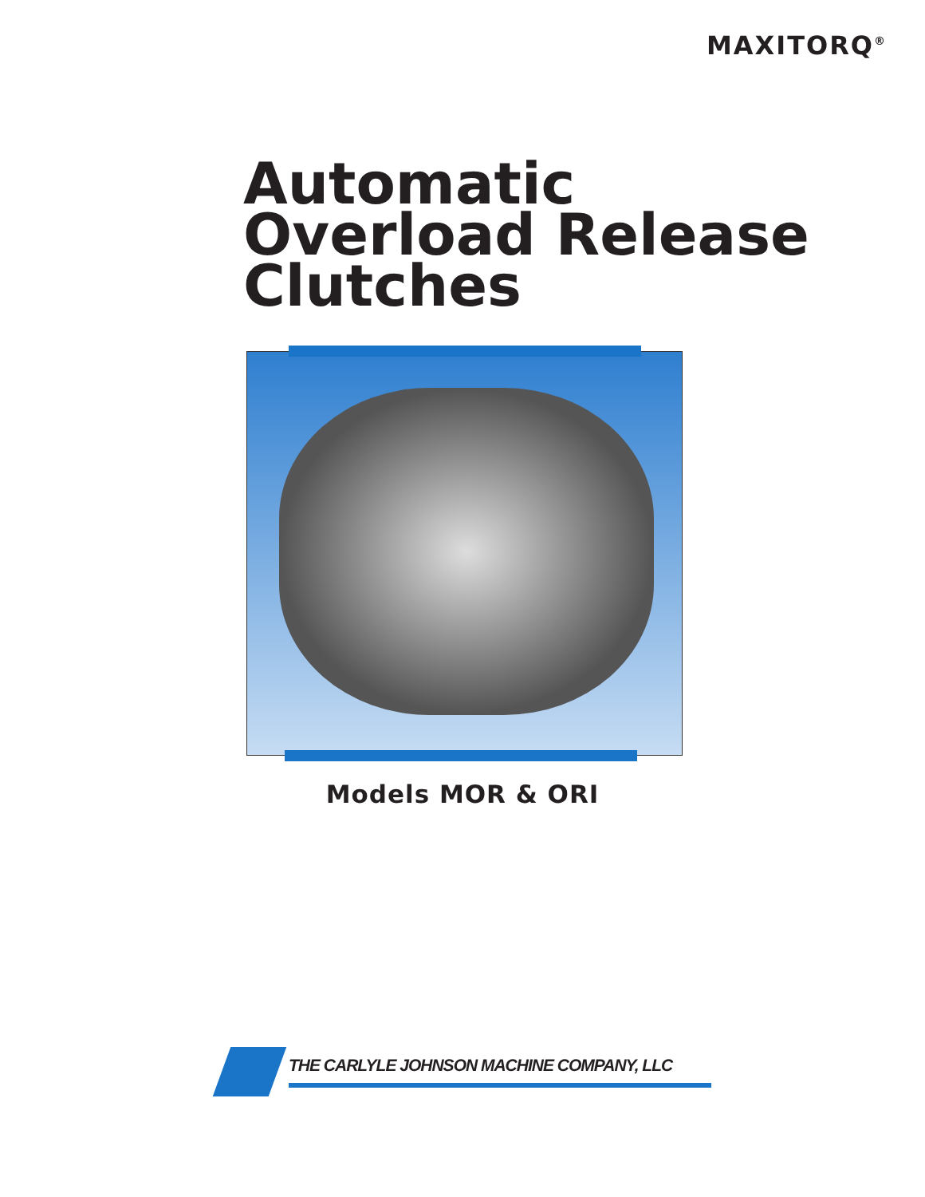MAXITORQ<sup>®</sup>
Automatic
Overload Release
Clutches
Models MOR & ORI
THE CARLYLE JOHNSON MACHINE COMPANY, LLC